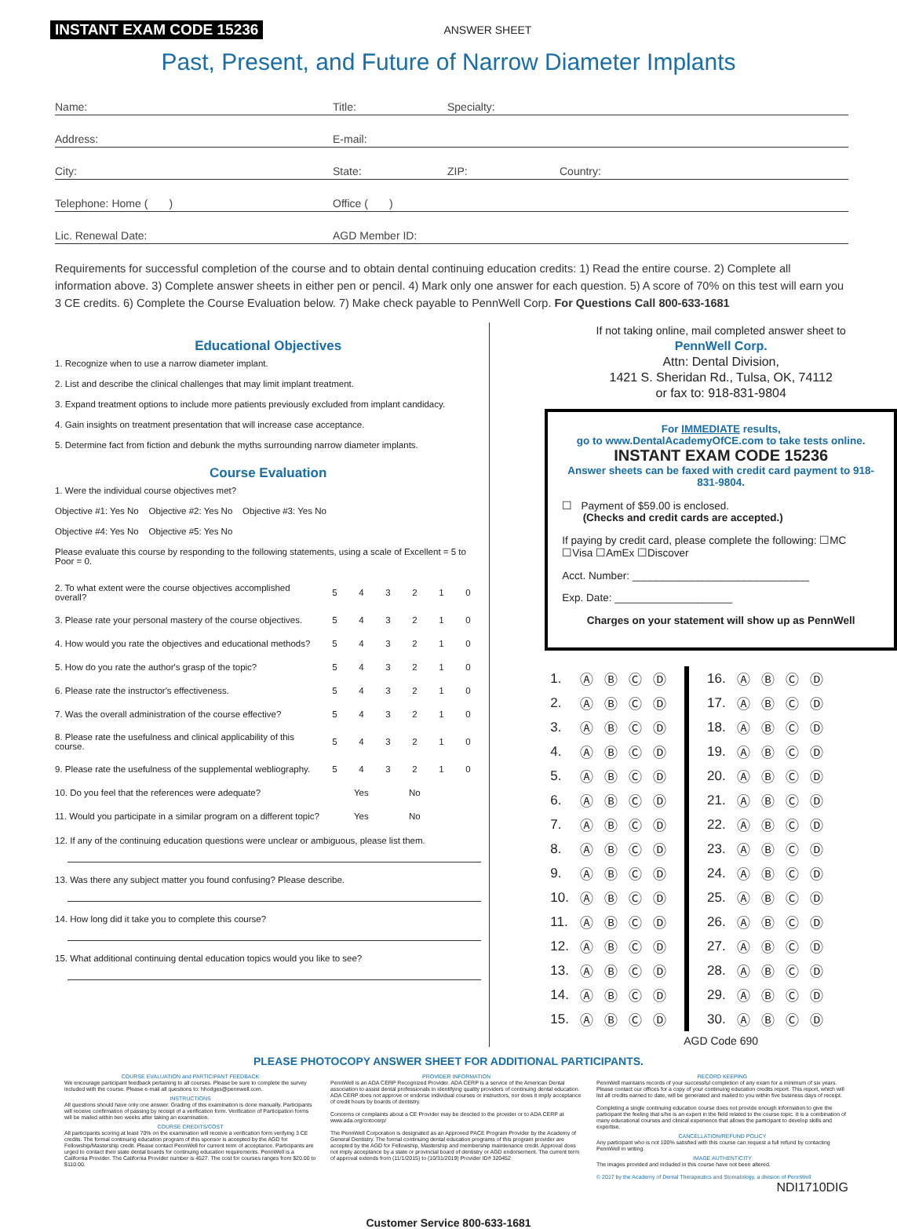INSTANT EXAM CODE 15236 ANSWER SHEET
Past, Present, and Future of Narrow Diameter Implants
Name: Title: Specialty:
Address: E-mail:
City: State: ZIP: Country:
Telephone: Home ( ) Office ( )
Lic. Renewal Date: AGD Member ID:
Requirements for successful completion of the course and to obtain dental continuing education credits: 1) Read the entire course. 2) Complete all information above. 3) Complete answer sheets in either pen or pencil. 4) Mark only one answer for each question. 5) A score of 70% on this test will earn you 3 CE credits. 6) Complete the Course Evaluation below. 7) Make check payable to PennWell Corp. For Questions Call 800-633-1681
Educational Objectives
1. Recognize when to use a narrow diameter implant.
2. List and describe the clinical challenges that may limit implant treatment.
3. Expand treatment options to include more patients previously excluded from implant candidacy.
4. Gain insights on treatment presentation that will increase case acceptance.
5. Determine fact from fiction and debunk the myths surrounding narrow diameter implants.
Course Evaluation
1. Were the individual course objectives met?
Objective #1: Yes No Objective #2: Yes No Objective #3: Yes No
Objective #4: Yes No Objective #5: Yes No
Please evaluate this course by responding to the following statements, using a scale of Excellent = 5 to Poor = 0.
| 2. To what extent were the course objectives accomplished overall? | 5 | 4 | 3 | 2 | 1 | 0 |
| 3. Please rate your personal mastery of the course objectives. | 5 | 4 | 3 | 2 | 1 | 0 |
| 4. How would you rate the objectives and educational methods? | 5 | 4 | 3 | 2 | 1 | 0 |
| 5. How do you rate the author's grasp of the topic? | 5 | 4 | 3 | 2 | 1 | 0 |
| 6. Please rate the instructor's effectiveness. | 5 | 4 | 3 | 2 | 1 | 0 |
| 7. Was the overall administration of the course effective? | 5 | 4 | 3 | 2 | 1 | 0 |
| 8. Please rate the usefulness and clinical applicability of this course. | 5 | 4 | 3 | 2 | 1 | 0 |
| 9. Please rate the usefulness of the supplemental webliography. | 5 | 4 | 3 | 2 | 1 | 0 |
| 10. Do you feel that the references were adequate? | | Yes | | No | | |
| 11. Would you participate in a similar program on a different topic? | | Yes | | No | | |
12. If any of the continuing education questions were unclear or ambiguous, please list them.
13. Was there any subject matter you found confusing? Please describe.
14. How long did it take you to complete this course?
15. What additional continuing dental education topics would you like to see?
If not taking online, mail completed answer sheet to
PennWell Corp.
Attn: Dental Division,
1421 S. Sheridan Rd., Tulsa, OK, 74112
or fax to: 918-831-9804
For IMMEDIATE results,
go to www.DentalAcademyOfCE.com to take tests online.
INSTANT EXAM CODE 15236
Answer sheets can be faxed with credit card payment to 918-831-9804.
☐ Payment of $59.00 is enclosed.
(Checks and credit cards are accepted.)
If paying by credit card, please complete the following: ☐MC ☐Visa ☐AmEx ☐Discover
Acct. Number: ______________________________
Exp. Date: ____________________
Charges on your statement will show up as PennWell
| 1. | Ⓐ | Ⓑ | Ⓒ | Ⓓ |
| 2. | Ⓐ | Ⓑ | Ⓒ | Ⓓ |
| 3. | Ⓐ | Ⓑ | Ⓒ | Ⓓ |
| 4. | Ⓐ | Ⓑ | Ⓒ | Ⓓ |
| 5. | Ⓐ | Ⓑ | Ⓒ | Ⓓ |
| 6. | Ⓐ | Ⓑ | Ⓒ | Ⓓ |
| 7. | Ⓐ | Ⓑ | Ⓒ | Ⓓ |
| 8. | Ⓐ | Ⓑ | Ⓒ | Ⓓ |
| 9. | Ⓐ | Ⓑ | Ⓒ | Ⓓ |
| 10. | Ⓐ | Ⓑ | Ⓒ | Ⓓ |
| 11. | Ⓐ | Ⓑ | Ⓒ | Ⓓ |
| 12. | Ⓐ | Ⓑ | Ⓒ | Ⓓ |
| 13. | Ⓐ | Ⓑ | Ⓒ | Ⓓ |
| 14. | Ⓐ | Ⓑ | Ⓒ | Ⓓ |
| 15. | Ⓐ | Ⓑ | Ⓒ | Ⓓ |
| 16. | Ⓐ | Ⓑ | Ⓒ | Ⓓ |
| 17. | Ⓐ | Ⓑ | Ⓒ | Ⓓ |
| 18. | Ⓐ | Ⓑ | Ⓒ | Ⓓ |
| 19. | Ⓐ | Ⓑ | Ⓒ | Ⓓ |
| 20. | Ⓐ | Ⓑ | Ⓒ | Ⓓ |
| 21. | Ⓐ | Ⓑ | Ⓒ | Ⓓ |
| 22. | Ⓐ | Ⓑ | Ⓒ | Ⓓ |
| 23. | Ⓐ | Ⓑ | Ⓒ | Ⓓ |
| 24. | Ⓐ | Ⓑ | Ⓒ | Ⓓ |
| 25. | Ⓐ | Ⓑ | Ⓒ | Ⓓ |
| 26. | Ⓐ | Ⓑ | Ⓒ | Ⓓ |
| 27. | Ⓐ | Ⓑ | Ⓒ | Ⓓ |
| 28. | Ⓐ | Ⓑ | Ⓒ | Ⓓ |
| 29. | Ⓐ | Ⓑ | Ⓒ | Ⓓ |
| 30. | Ⓐ | Ⓑ | Ⓒ | Ⓓ |
AGD Code 690
PLEASE PHOTOCOPY ANSWER SHEET FOR ADDITIONAL PARTICIPANTS.
COURSE EVALUATION and PARTICIPANT FEEDBACK
We encourage participant feedback pertaining to all courses. Please be sure to complete the survey included with the course. Please e-mail all questions to: hhodges@pennwell.com.
INSTRUCTIONS
All questions should have only one answer. Grading of this examination is done manually. Participants will receive confirmation of passing by receipt of a verification form. Verification of Participation forms will be mailed within two weeks after taking an examination.
COURSE CREDITS/COST
All participants scoring at least 70% on the examination will receive a verification form verifying 3 CE credits. The formal continuing education program of this sponsor is accepted by the AGD for Fellowship/Mastership credit. Please contact PennWell for current term of acceptance. Participants are urged to contact their state dental boards for continuing education requirements. PennWell is a California Provider. The California Provider number is 4527. The cost for courses ranges from $20.00 to $110.00.
PROVIDER INFORMATION
PennWell is an ADA CERP Recognized Provider. ADA CERP is a service of the American Dental association to assist dental professionals in identifying quality providers of continuing dental education. ADA CERP does not approve or endorse individual courses or instructors, nor does it imply acceptance of credit hours by boards of dentistry.
Concerns or complaints about a CE Provider may be directed to the provider or to ADA CERP at www.ada.org/cotocerp/
The PennWell Corporation is designated as an Approved PACE Program Provider by the Academy of General Dentistry. The formal continuing dental education programs of this program provider are accepted by the AGD for Fellowship, Mastership and membership maintenance credit. Approval does not imply acceptance by a state or provincial board of dentistry or AGD endorsement. The current term of approval extends from (11/1/2015) to (10/31/2019) Provider ID# 320452
RECORD KEEPING
PennWell maintains records of your successful completion of any exam for a minimum of six years. Please contact our offices for a copy of your continuing education credits report. This report, which will list all credits earned to date, will be generated and mailed to you within five business days of receipt.
Completing a single continuing education course does not provide enough information to give the participant the feeling that s/he is an expert in the field related to the course topic. It is a combination of many educational courses and clinical experience that allows the participant to develop skills and expertise.
CANCELLATION/REFUND POLICY
Any participant who is not 100% satisfied with this course can request a full refund by contacting PennWell in writing.
IMAGE AUTHENTICITY
The images provided and included in this course have not been altered.
© 2017 by the Academy of Dental Therapeutics and Stomatology, a division of PennWell
NDI1710DIG
Customer Service 800-633-1681